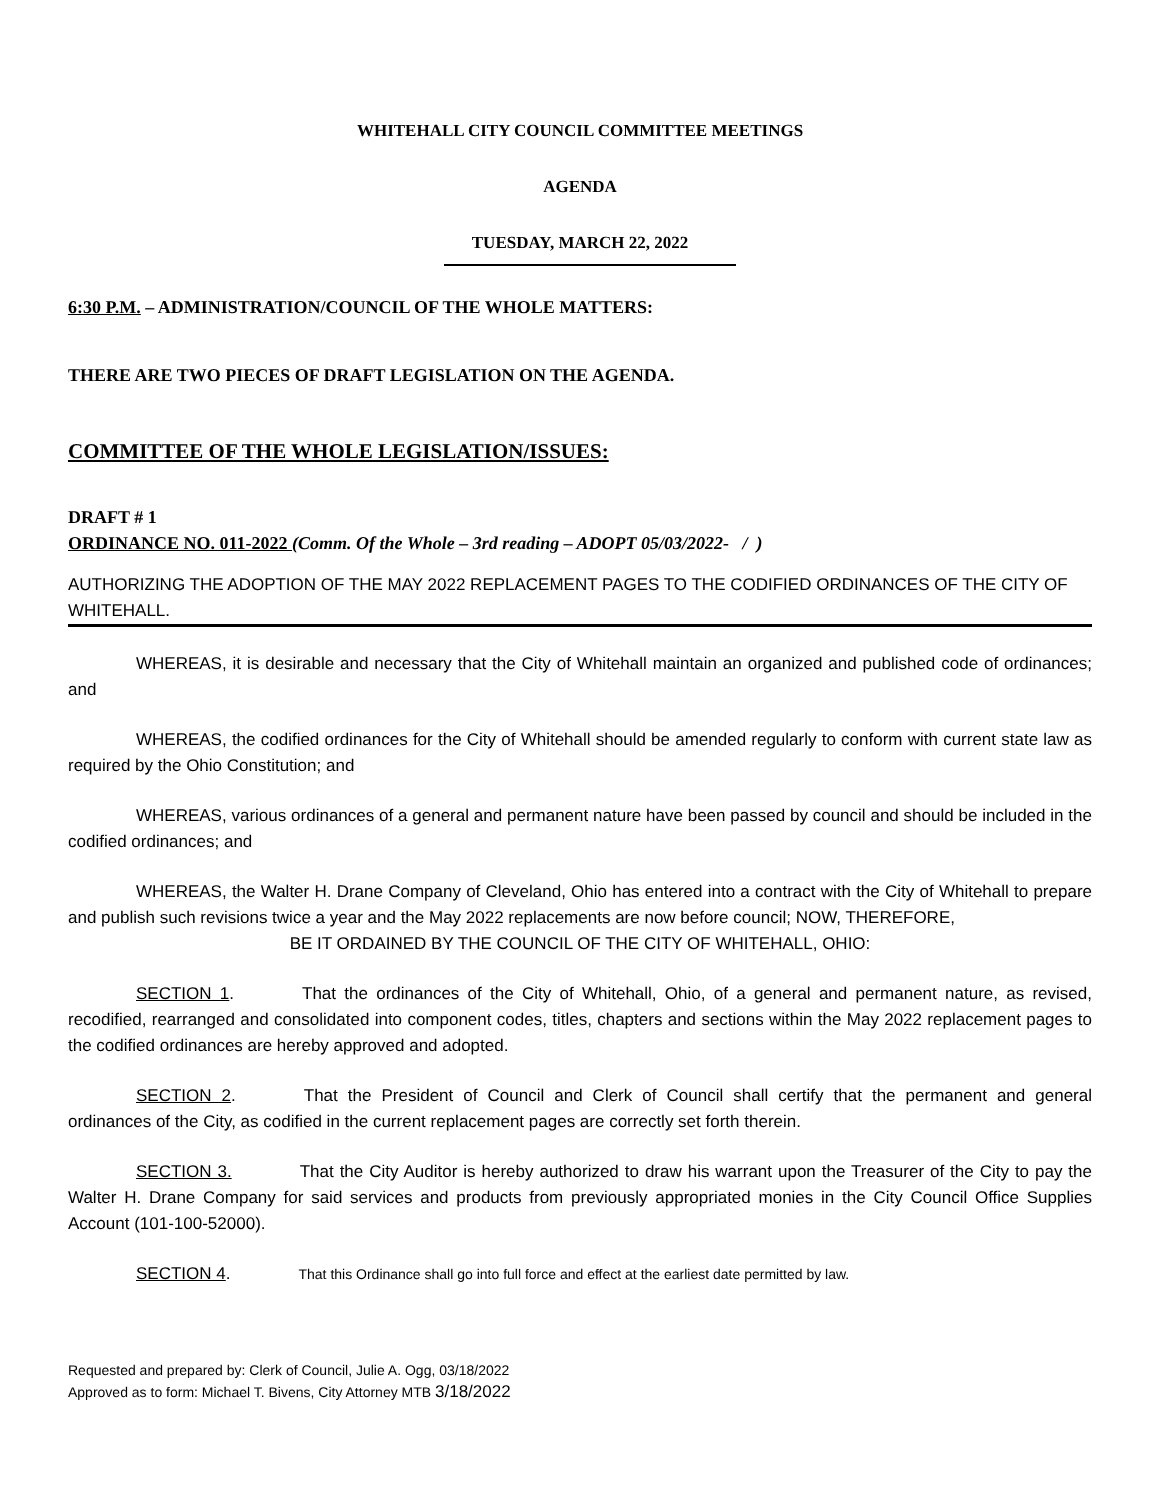WHITEHALL CITY COUNCIL COMMITTEE MEETINGS
AGENDA
TUESDAY, MARCH 22, 2022
6:30 P.M. – ADMINISTRATION/COUNCIL OF THE WHOLE MATTERS:
THERE ARE TWO PIECES OF DRAFT LEGISLATION ON THE AGENDA.
COMMITTEE OF THE WHOLE LEGISLATION/ISSUES:
DRAFT # 1
ORDINANCE NO. 011-2022 (Comm. Of the Whole – 3rd reading – ADOPT 05/03/2022- / )
AUTHORIZING THE ADOPTION OF THE MAY 2022 REPLACEMENT PAGES TO THE CODIFIED ORDINANCES OF THE CITY OF WHITEHALL.
WHEREAS, it is desirable and necessary that the City of Whitehall maintain an organized and published code of ordinances; and
WHEREAS, the codified ordinances for the City of Whitehall should be amended regularly to conform with current state law as required by the Ohio Constitution; and
WHEREAS, various ordinances of a general and permanent nature have been passed by council and should be included in the codified ordinances; and
WHEREAS, the Walter H. Drane Company of Cleveland, Ohio has entered into a contract with the City of Whitehall to prepare and publish such revisions twice a year and the May 2022 replacements are now before council; NOW, THEREFORE,
BE IT ORDAINED BY THE COUNCIL OF THE CITY OF WHITEHALL, OHIO:
SECTION 1. That the ordinances of the City of Whitehall, Ohio, of a general and permanent nature, as revised, recodified, rearranged and consolidated into component codes, titles, chapters and sections within the May 2022 replacement pages to the codified ordinances are hereby approved and adopted.
SECTION 2. That the President of Council and Clerk of Council shall certify that the permanent and general ordinances of the City, as codified in the current replacement pages are correctly set forth therein.
SECTION 3. That the City Auditor is hereby authorized to draw his warrant upon the Treasurer of the City to pay the Walter H. Drane Company for said services and products from previously appropriated monies in the City Council Office Supplies Account (101-100-52000).
SECTION 4. That this Ordinance shall go into full force and effect at the earliest date permitted by law.
Requested and prepared by: Clerk of Council, Julie A. Ogg, 03/18/2022
Approved as to form: Michael T. Bivens, City Attorney MTB 3/18/2022